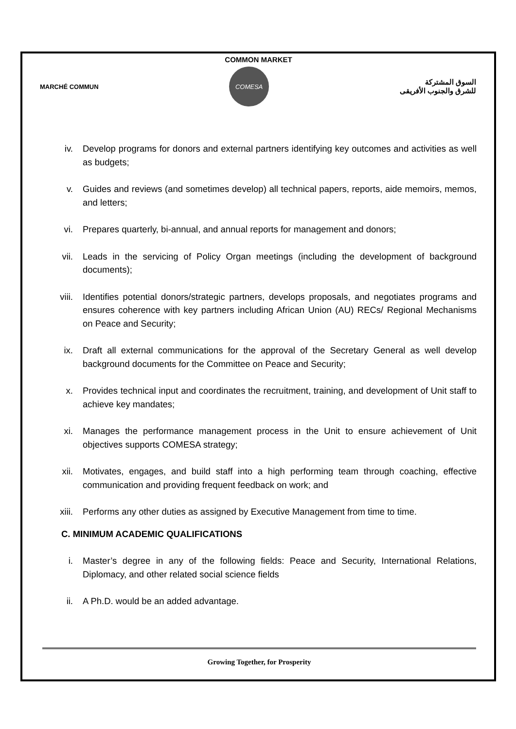COMMON MARKET
MARCHÉ COMMUN
COMESA
السوق المشتركة
للشرق والجنوب الأفريقى
iv. Develop programs for donors and external partners identifying key outcomes and activities as well as budgets;
v. Guides and reviews (and sometimes develop) all technical papers, reports, aide memoirs, memos, and letters;
vi. Prepares quarterly, bi-annual, and annual reports for management and donors;
vii. Leads in the servicing of Policy Organ meetings (including the development of background documents);
viii. Identifies potential donors/strategic partners, develops proposals, and negotiates programs and ensures coherence with key partners including African Union (AU) RECs/ Regional Mechanisms on Peace and Security;
ix. Draft all external communications for the approval of the Secretary General as well develop background documents for the Committee on Peace and Security;
x. Provides technical input and coordinates the recruitment, training, and development of Unit staff to achieve key mandates;
xi. Manages the performance management process in the Unit to ensure achievement of Unit objectives supports COMESA strategy;
xii. Motivates, engages, and build staff into a high performing team through coaching, effective communication and providing frequent feedback on work; and
xiii. Performs any other duties as assigned by Executive Management from time to time.
C. MINIMUM ACADEMIC QUALIFICATIONS
i. Master’s degree in any of the following fields: Peace and Security, International Relations, Diplomacy, and other related social science fields
ii. A Ph.D. would be an added advantage.
Growing Together, for Prosperity